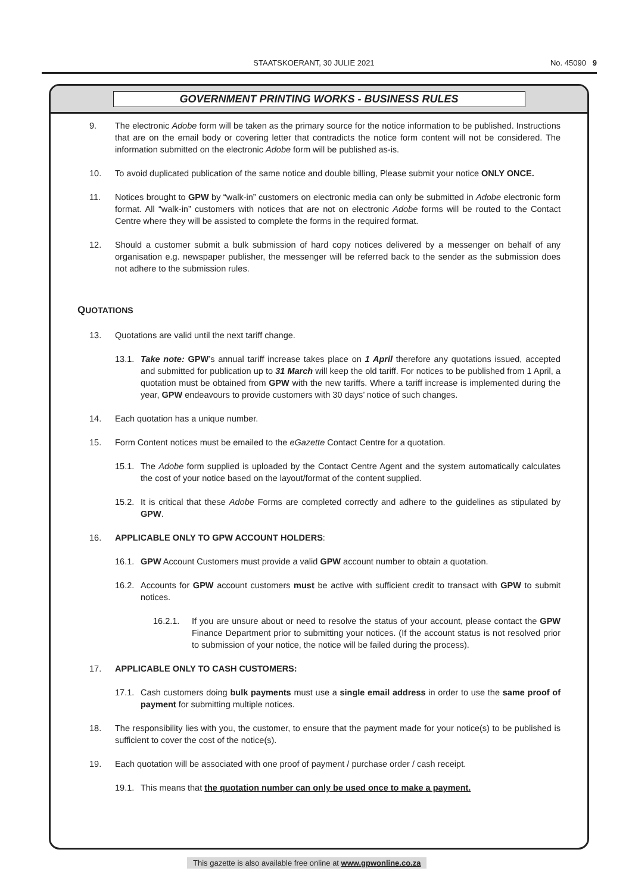STAATSKOERANT, 30 JULIE 2021 No. 45090 9
GOVERNMENT PRINTING WORKS - BUSINESS RULES
9. The electronic Adobe form will be taken as the primary source for the notice information to be published. Instructions that are on the email body or covering letter that contradicts the notice form content will not be considered. The information submitted on the electronic Adobe form will be published as-is.
10. To avoid duplicated publication of the same notice and double billing, Please submit your notice ONLY ONCE.
11. Notices brought to GPW by “walk-in” customers on electronic media can only be submitted in Adobe electronic form format. All “walk-in” customers with notices that are not on electronic Adobe forms will be routed to the Contact Centre where they will be assisted to complete the forms in the required format.
12. Should a customer submit a bulk submission of hard copy notices delivered by a messenger on behalf of any organisation e.g. newspaper publisher, the messenger will be referred back to the sender as the submission does not adhere to the submission rules.
QUOTATIONS
13. Quotations are valid until the next tariff change.
13.1. Take note: GPW’s annual tariff increase takes place on 1 April therefore any quotations issued, accepted and submitted for publication up to 31 March will keep the old tariff. For notices to be published from 1 April, a quotation must be obtained from GPW with the new tariffs. Where a tariff increase is implemented during the year, GPW endeavours to provide customers with 30 days’ notice of such changes.
14. Each quotation has a unique number.
15. Form Content notices must be emailed to the eGazette Contact Centre for a quotation.
15.1. The Adobe form supplied is uploaded by the Contact Centre Agent and the system automatically calculates the cost of your notice based on the layout/format of the content supplied.
15.2. It is critical that these Adobe Forms are completed correctly and adhere to the guidelines as stipulated by GPW.
16. APPLICABLE ONLY TO GPW ACCOUNT HOLDERS:
16.1. GPW Account Customers must provide a valid GPW account number to obtain a quotation.
16.2. Accounts for GPW account customers must be active with sufficient credit to transact with GPW to submit notices.
16.2.1. If you are unsure about or need to resolve the status of your account, please contact the GPW Finance Department prior to submitting your notices. (If the account status is not resolved prior to submission of your notice, the notice will be failed during the process).
17. APPLICABLE ONLY TO CASH CUSTOMERS:
17.1. Cash customers doing bulk payments must use a single email address in order to use the same proof of payment for submitting multiple notices.
18. The responsibility lies with you, the customer, to ensure that the payment made for your notice(s) to be published is sufficient to cover the cost of the notice(s).
19. Each quotation will be associated with one proof of payment / purchase order / cash receipt.
19.1. This means that the quotation number can only be used once to make a payment.
This gazette is also available free online at www.gpwonline.co.za